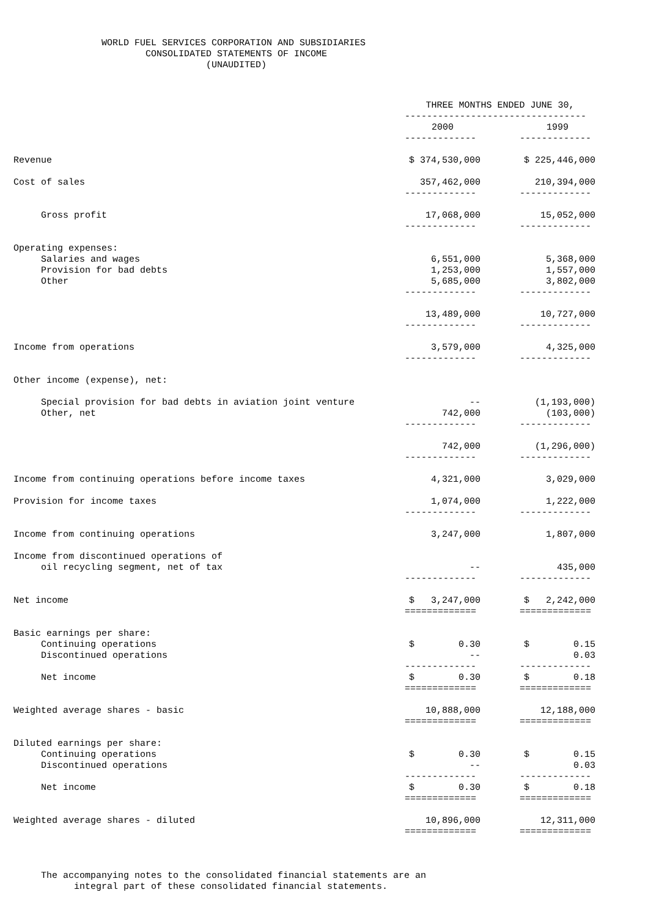WORLD FUEL SERVICES CORPORATION AND SUBSIDIARIES
                        CONSOLIDATED STATEMENTS OF INCOME
                                   (UNAUDITED)
| | THREE MONTHS ENDED JUNE 30, | | |
| --- | --- | --- | --- |
| | --------------------------------- | | |
| | 2000 | | 1999 |
| | ------------- | | ------------- |
| Revenue | $ 374,530,000 | | $ 225,446,000 |
| Cost of sales | 357,462,000 | | 210,394,000 |
| | ------------- | | ------------- |
| Gross profit | 17,068,000 | | 15,052,000 |
| | ------------- | | ------------- |
| Operating expenses: | | | |
| Salaries and wages | 6,551,000 | | 5,368,000 |
| Provision for bad debts | 1,253,000 | | 1,557,000 |
| Other | 5,685,000 | | 3,802,000 |
| | ------------- | | ------------- |
| | 13,489,000 | | 10,727,000 |
| | ------------- | | ------------- |
| Income from operations | 3,579,000 | | 4,325,000 |
| | ------------- | | ------------- |
| Other income (expense), net: | | | |
| Special provision for bad debts in aviation joint venture | -- | | (1,193,000) |
| Other, net | 742,000 | | (103,000) |
| | ------------- | | ------------- |
| | 742,000 | | (1,296,000) |
| | ------------- | | ------------- |
| Income from continuing operations before income taxes | 4,321,000 | | 3,029,000 |
| Provision for income taxes | 1,074,000 | | 1,222,000 |
| | ------------- | | ------------- |
| Income from continuing operations | 3,247,000 | | 1,807,000 |
| Income from discontinued operations of | | | |
| oil recycling segment, net of tax | -- | | 435,000 |
| | ------------- | | ------------- |
| Net income | $ 3,247,000 | | $ 2,242,000 |
| | ============= | | ============= |
| Basic earnings per share: | | | |
| Continuing operations | $ 0.30 | | $ 0.15 |
| Discontinued operations | -- | | 0.03 |
| | ------------- | | ------------- |
| Net income | $ 0.30 | | $ 0.18 |
| | ============= | | ============= |
| Weighted average shares - basic | 10,888,000 | | 12,188,000 |
| | ============= | | ============= |
| Diluted earnings per share: | | | |
| Continuing operations | $ 0.30 | | $ 0.15 |
| Discontinued operations | -- | | 0.03 |
| | ------------- | | ------------- |
| Net income | $ 0.30 | | $ 0.18 |
| | ============= | | ============= |
| Weighted average shares - diluted | 10,896,000 | | 12,311,000 |
| | ============= | | ============= |
     The accompanying notes to the consolidated financial statements are an
           integral part of these consolidated financial statements.